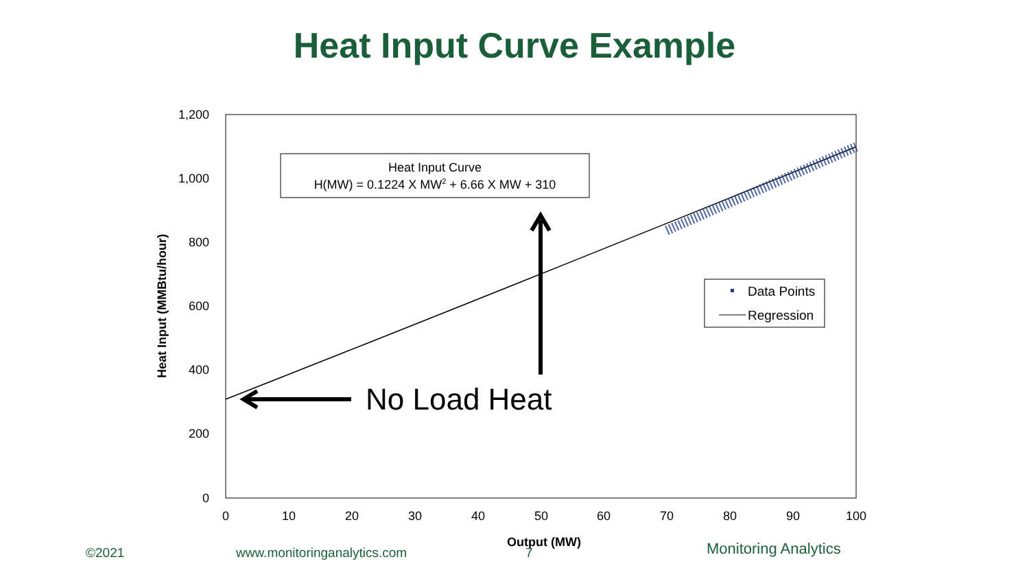Heat Input Curve Example
1,200
1,000
800
600
400
200
0
0
10
20
30
40
50
60
70
80
90
100
Output (MW)
Heat Input (MMBtu/hour)
Heat Input Curve
H(MW) = 0.1224 X MW2 + 6.66 X MW + 310
Data Points
Regression
No Load Heat
©2021 www.monitoringanalytics.com 7 Monitoring Analytics